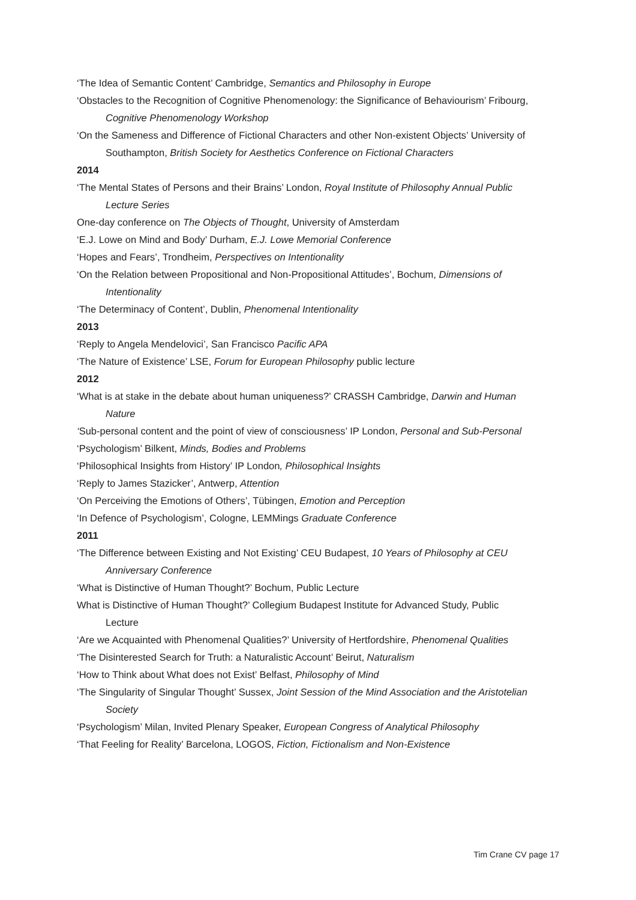‘The Idea of Semantic Content’ Cambridge, Semantics and Philosophy in Europe
‘Obstacles to the Recognition of Cognitive Phenomenology: the Significance of Behaviourism’ Fribourg, Cognitive Phenomenology Workshop
‘On the Sameness and Difference of Fictional Characters and other Non-existent Objects’ University of Southampton, British Society for Aesthetics Conference on Fictional Characters
2014
‘The Mental States of Persons and their Brains’ London, Royal Institute of Philosophy Annual Public Lecture Series
One-day conference on The Objects of Thought, University of Amsterdam
‘E.J. Lowe on Mind and Body’ Durham, E.J. Lowe Memorial Conference
‘Hopes and Fears’, Trondheim, Perspectives on Intentionality
‘On the Relation between Propositional and Non-Propositional Attitudes’, Bochum, Dimensions of Intentionality
‘The Determinacy of Content’, Dublin, Phenomenal Intentionality
2013
‘Reply to Angela Mendelovici’, San Francisco Pacific APA
‘The Nature of Existence’ LSE, Forum for European Philosophy public lecture
2012
‘What is at stake in the debate about human uniqueness?’ CRASSH Cambridge, Darwin and Human Nature
‘Sub-personal content and the point of view of consciousness’ IP London, Personal and Sub-Personal
‘Psychologism’ Bilkent, Minds, Bodies and Problems
‘Philosophical Insights from History’ IP London, Philosophical Insights
‘Reply to James Stazicker’, Antwerp, Attention
‘On Perceiving the Emotions of Others’, Tübingen, Emotion and Perception
‘In Defence of Psychologism’, Cologne, LEMMings Graduate Conference
2011
‘The Difference between Existing and Not Existing’ CEU Budapest, 10 Years of Philosophy at CEU Anniversary Conference
‘What is Distinctive of Human Thought?’ Bochum, Public Lecture
What is Distinctive of Human Thought?’ Collegium Budapest Institute for Advanced Study, Public Lecture
‘Are we Acquainted with Phenomenal Qualities?’ University of Hertfordshire, Phenomenal Qualities
‘The Disinterested Search for Truth: a Naturalistic Account’ Beirut, Naturalism
‘How to Think about What does not Exist’ Belfast, Philosophy of Mind
‘The Singularity of Singular Thought’ Sussex, Joint Session of the Mind Association and the Aristotelian Society
‘Psychologism’ Milan, Invited Plenary Speaker, European Congress of Analytical Philosophy
‘That Feeling for Reality’ Barcelona, LOGOS, Fiction, Fictionalism and Non-Existence
Tim Crane CV page 17